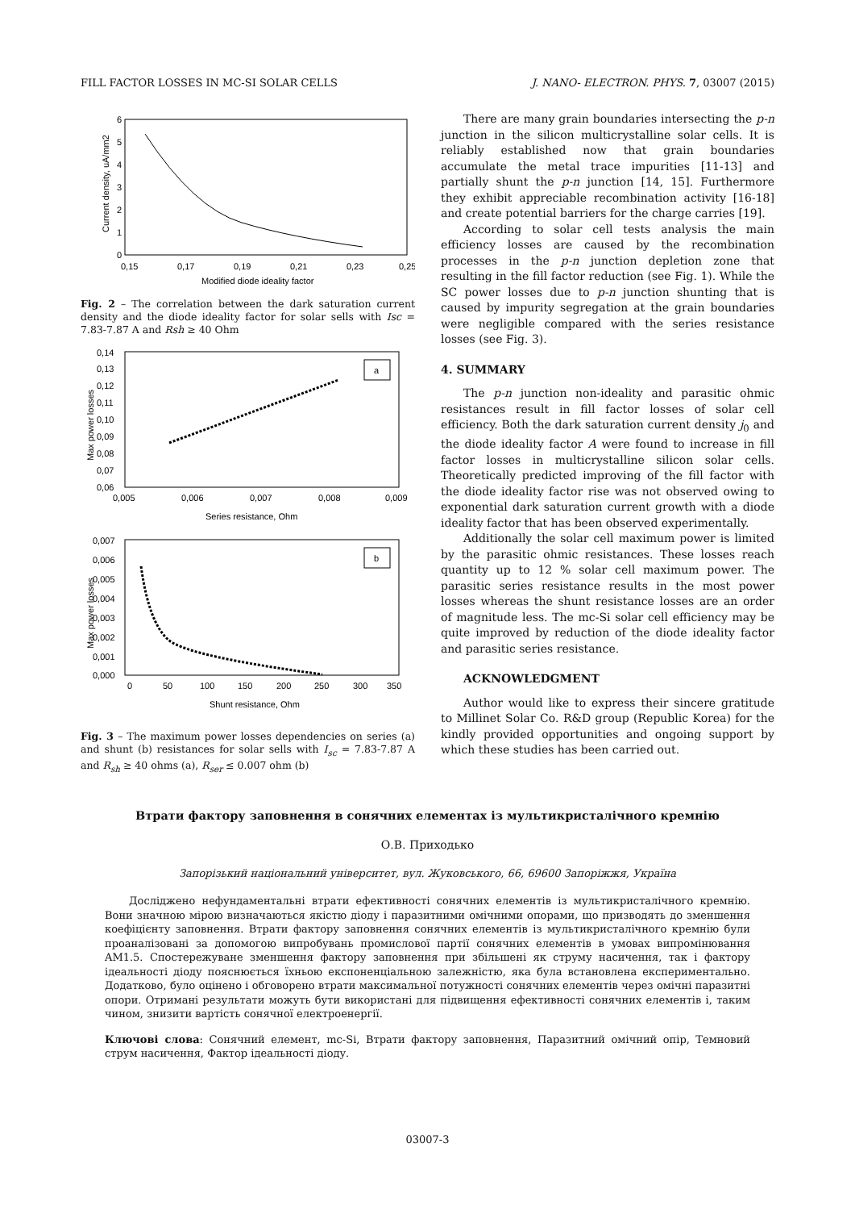FILL FACTOR LOSSES IN MC-SI SOLAR CELLS J. NANO- ELECTRON. PHYS. 7, 03007 (2015)
6
5
4
3
2
1
0
0,15
0,17
0,19
0,21
0,23
0,25
Modified diode ideality factor
Current density, uA/mm2
Fig. 2 – The correlation between the dark saturation current density and the diode ideality factor for solar sells with Isc = 7.83-7.87 A and Rsh ≥ 40 Ohm
a
0,14
0,13
0,12
0,11
0,10
0,09
0,08
0,07
0,06
0,005
0,006
0,007
0,008
0,009
Series resistance, Ohm
Max power losses
b
0,007
0,006
0,005
0,004
0,003
0,002
0,001
0,000
0
50
100
150
200
250
300
350
Shunt resistance, Ohm
Max power losses
Fig. 3 – The maximum power losses dependencies on series (a) and shunt (b) resistances for solar sells with I<sub>sc</sub> = 7.83-7.87 A and R<sub>sh</sub> ≥ 40 ohms (a), R<sub>ser</sub> ≤ 0.007 ohm (b)
There are many grain boundaries intersecting the p-n junction in the silicon multicrystalline solar cells. It is reliably established now that grain boundaries accumulate the metal trace impurities [11-13] and partially shunt the p-n junction [14, 15]. Furthermore they exhibit appreciable recombination activity [16-18] and create potential barriers for the charge carries [19].
According to solar cell tests analysis the main efficiency losses are caused by the recombination processes in the p-n junction depletion zone that resulting in the fill factor reduction (see Fig. 1). While the SC power losses due to p-n junction shunting that is caused by impurity segregation at the grain boundaries were negligible compared with the series resistance losses (see Fig. 3).
4. SUMMARY
The p-n junction non-ideality and parasitic ohmic resistances result in fill factor losses of solar cell efficiency. Both the dark saturation current density j<sub>0</sub> and the diode ideality factor A were found to increase in fill factor losses in multicrystalline silicon solar cells. Theoretically predicted improving of the fill factor with the diode ideality factor rise was not observed owing to exponential dark saturation current growth with a diode ideality factor that has been observed experimentally.
Additionally the solar cell maximum power is limited by the parasitic ohmic resistances. These losses reach quantity up to 12 % solar cell maximum power. The parasitic series resistance results in the most power losses whereas the shunt resistance losses are an order of magnitude less. The mc-Si solar cell efficiency may be quite improved by reduction of the diode ideality factor and parasitic series resistance.
ACKNOWLEDGMENT
Author would like to express their sincere gratitude to Millinet Solar Co. R&D group (Republic Korea) for the kindly provided opportunities and ongoing support by which these studies has been carried out.
Втрати фактору заповнення в сонячних елементах із мультикристалічного кремнію
О.В. Приходько
Запорізький національний університет, вул. Жуковського, 66, 69600 Запоріжжя, Україна
Досліджено нефундаментальні втрати ефективності сонячних елементів із мультикристалічного кремнію. Вони значною мірою визначаються якістю діоду і паразитними омічними опорами, що призводять до зменшення коефіцієнту заповнення. Втрати фактору заповнення сонячних елементів із мультикристалічного кремнію були проаналізовані за допомогою випробувань промислової партії сонячних елементів в умовах випромінювання AM1.5. Спостережуване зменшення фактору заповнення при збільшені як струму насичення, так і фактору ідеальності діоду пояснюється їхньою експоненціальною залежністю, яка була встановлена експериментально. Додатково, було оцінено і обговорено втрати максимальної потужності сонячних елементів через омічні паразитні опори. Отримані результати можуть бути використані для підвищення ефективності сонячних елементів і, таким чином, знизити вартість сонячної електроенергії.
Ключові слова: Сонячний елемент, mc-Si, Втрати фактору заповнення, Паразитний омічний опір, Темновий струм насичення, Фактор ідеальності діоду.
03007-3